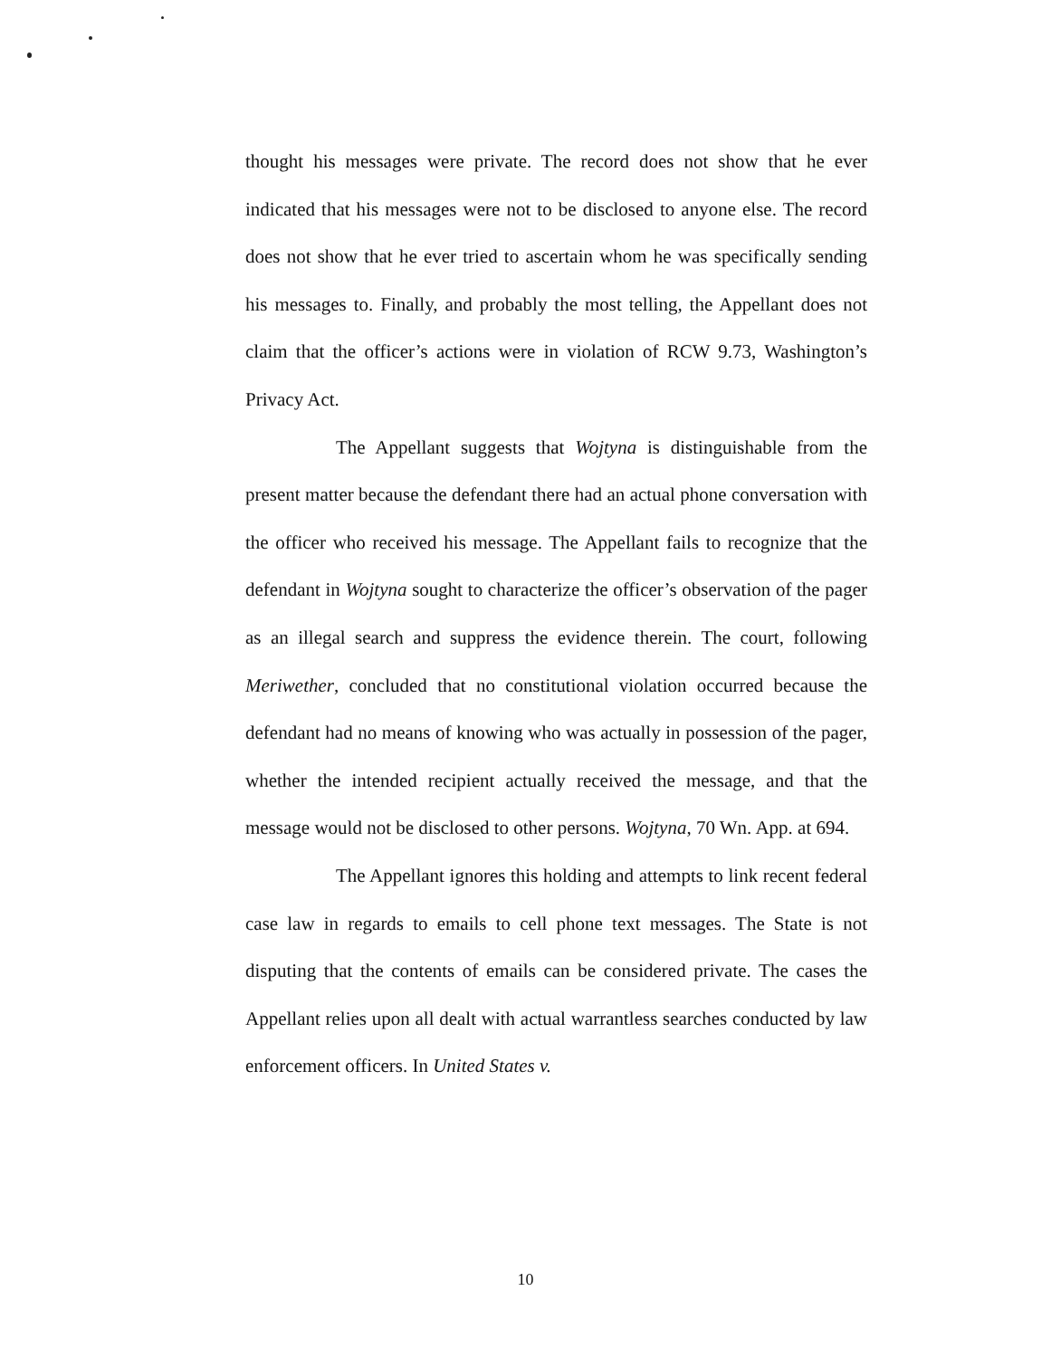thought his messages were private. The record does not show that he ever indicated that his messages were not to be disclosed to anyone else. The record does not show that he ever tried to ascertain whom he was specifically sending his messages to. Finally, and probably the most telling, the Appellant does not claim that the officer’s actions were in violation of RCW 9.73, Washington’s Privacy Act.
The Appellant suggests that Wojtyna is distinguishable from the present matter because the defendant there had an actual phone conversation with the officer who received his message. The Appellant fails to recognize that the defendant in Wojtyna sought to characterize the officer’s observation of the pager as an illegal search and suppress the evidence therein. The court, following Meriwether, concluded that no constitutional violation occurred because the defendant had no means of knowing who was actually in possession of the pager, whether the intended recipient actually received the message, and that the message would not be disclosed to other persons. Wojtyna, 70 Wn. App. at 694.
The Appellant ignores this holding and attempts to link recent federal case law in regards to emails to cell phone text messages. The State is not disputing that the contents of emails can be considered private. The cases the Appellant relies upon all dealt with actual warrantless searches conducted by law enforcement officers. In United States v.
10